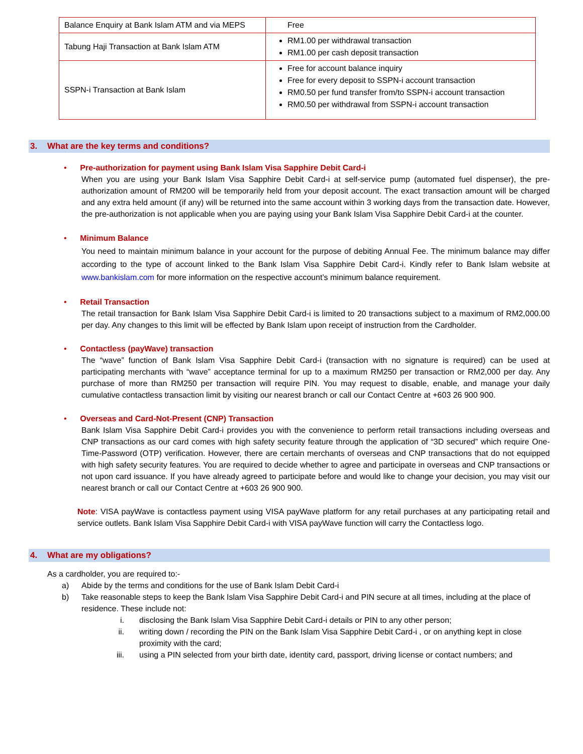| Balance Enquiry at Bank Islam ATM and via MEPS | Free |
| Tabung Haji Transaction at Bank Islam ATM | RM1.00 per withdrawal transaction RM1.00 per cash deposit transaction |
| SSPN-i Transaction at Bank Islam | Free for account balance inquiry Free for every deposit to SSPN-i account transaction RM0.50 per fund transfer from/to SSPN-i account transaction RM0.50 per withdrawal from SSPN-i account transaction |
3. What are the key terms and conditions?
• Pre-authorization for payment using Bank Islam Visa Sapphire Debit Card-i
When you are using your Bank Islam Visa Sapphire Debit Card-i at self-service pump (automated fuel dispenser), the pre-authorization amount of RM200 will be temporarily held from your deposit account. The exact transaction amount will be charged and any extra held amount (if any) will be returned into the same account within 3 working days from the transaction date. However, the pre-authorization is not applicable when you are paying using your Bank Islam Visa Sapphire Debit Card-i at the counter.
• Minimum Balance
You need to maintain minimum balance in your account for the purpose of debiting Annual Fee. The minimum balance may differ according to the type of account linked to the Bank Islam Visa Sapphire Debit Card-i. Kindly refer to Bank Islam website at www.bankislam.com for more information on the respective account’s minimum balance requirement.
• Retail Transaction
The retail transaction for Bank Islam Visa Sapphire Debit Card-i is limited to 20 transactions subject to a maximum of RM2,000.00 per day. Any changes to this limit will be effected by Bank Islam upon receipt of instruction from the Cardholder.
• Contactless (payWave) transaction
The “wave” function of Bank Islam Visa Sapphire Debit Card-i (transaction with no signature is required) can be used at participating merchants with “wave” acceptance terminal for up to a maximum RM250 per transaction or RM2,000 per day. Any purchase of more than RM250 per transaction will require PIN. You may request to disable, enable, and manage your daily cumulative contactless transaction limit by visiting our nearest branch or call our Contact Centre at +603 26 900 900.
• Overseas and Card-Not-Present (CNP) Transaction
Bank Islam Visa Sapphire Debit Card-i provides you with the convenience to perform retail transactions including overseas and CNP transactions as our card comes with high safety security feature through the application of “3D secured” which require One-Time-Password (OTP) verification. However, there are certain merchants of overseas and CNP transactions that do not equipped with high safety security features. You are required to decide whether to agree and participate in overseas and CNP transactions or not upon card issuance. If you have already agreed to participate before and would like to change your decision, you may visit our nearest branch or call our Contact Centre at +603 26 900 900.
Note: VISA payWave is contactless payment using VISA payWave platform for any retail purchases at any participating retail and service outlets. Bank Islam Visa Sapphire Debit Card-i with VISA payWave function will carry the Contactless logo.
4. What are my obligations?
As a cardholder, you are required to:-
a) Abide by the terms and conditions for the use of Bank Islam Debit Card-i
b) Take reasonable steps to keep the Bank Islam Visa Sapphire Debit Card-i and PIN secure at all times, including at the place of residence. These include not:
i. disclosing the Bank Islam Visa Sapphire Debit Card-i details or PIN to any other person;
ii. writing down / recording the PIN on the Bank Islam Visa Sapphire Debit Card-i , or on anything kept in close proximity with the card;
iii. using a PIN selected from your birth date, identity card, passport, driving license or contact numbers; and